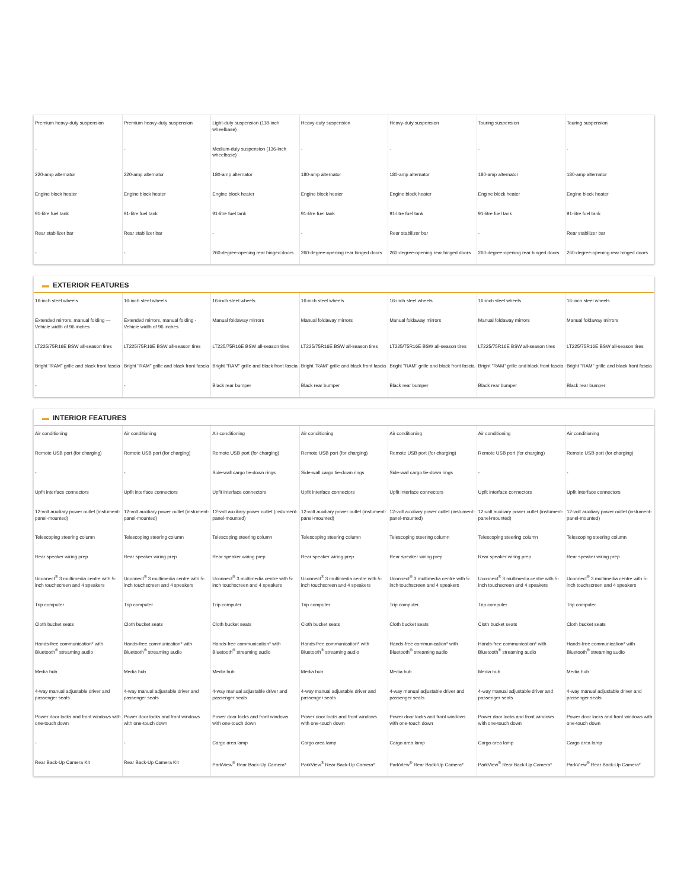| Premium heavy-duty suspension | Premium heavy-duty suspension | Light-duty suspension (118-inch wheelbase) | Heavy-duty suspension | Heavy-duty suspension | Touring suspension | Touring suspension |
| - | - | Medium-duty suspension (136-inch wheelbase) | - | - | - | - |
| 220-amp alternator | 220-amp alternator | 180-amp alternator | 180-amp alternator | 180-amp alternator | 180-amp alternator | 180-amp alternator |
| Engine block heater | Engine block heater | Engine block heater | Engine block heater | Engine block heater | Engine block heater | Engine block heater |
| 91-litre fuel tank | 91-litre fuel tank | 91-litre fuel tank | 91-litre fuel tank | 91-litre fuel tank | 91-litre fuel tank | 91-litre fuel tank |
| Rear stabilizer bar | Rear stabilizer bar | - | - | Rear stabilizer bar | - | Rear stabilizer bar |
| - | - | 260-degree-opening rear hinged doors | 260-degree-opening rear hinged doors | 260-degree-opening rear hinged doors | 260-degree-opening rear hinged doors | 260-degree-opening rear hinged doors |
▬ EXTERIOR FEATURES
| 16-inch steel wheels | 16-inch steel wheels | 16-inch steel wheels | 16-inch steel wheels | 16-inch steel wheels | 16-inch steel wheels | 16-inch steel wheels |
| Extended mirrors, manual folding — Vehicle width of 96 inches | Extended mirrors, manual folding - Vehicle width of 96 inches | Manual foldaway mirrors | Manual foldaway mirrors | Manual foldaway mirrors | Manual foldaway mirrors | Manual foldaway mirrors |
| LT225/75R16E BSW all-season tires | LT225/75R16E BSW all-season tires | LT225/75R16E BSW all-season tires | LT225/75R16E BSW all-season tires | LT225/75R16E BSW all-season tires | LT225/75R16E BSW all-season tires | LT225/75R16E BSW all-season tires |
| Bright "RAM" grille and black front fascia | Bright "RAM" grille and black front fascia | Bright "RAM" grille and black front fascia | Bright "RAM" grille and black front fascia | Bright "RAM" grille and black front fascia | Bright "RAM" grille and black front fascia | Bright "RAM" grille and black front fascia |
| - | - | Black rear bumper | Black rear bumper | Black rear bumper | Black rear bumper | Black rear bumper |
▬ INTERIOR FEATURES
| Air conditioning | Air conditioning | Air conditioning | Air conditioning | Air conditioning | Air conditioning | Air conditioning |
| Remote USB port (for charging) | Remote USB port (for charging) | Remote USB port (for charging) | Remote USB port (for charging) | Remote USB port (for charging) | Remote USB port (for charging) | Remote USB port (for charging) |
| - | - | Side-wall cargo tie-down rings | Side-wall cargo tie-down rings | Side-wall cargo tie-down rings | - | - |
| Upfit interface connectors | Upfit interface connectors | Upfit interface connectors | Upfit interface connectors | Upfit interface connectors | Upfit interface connectors | Upfit interface connectors |
| 12-volt auxiliary power outlet (instument-panel-mounted) | 12-volt auxiliary power outlet (instument-panel-mounted) | 12-volt auxiliary power outlet (instument-panel-mounted) | 12-volt auxiliary power outlet (instument-panel-mounted) | 12-volt auxiliary power outlet (instument-panel-mounted) | 12-volt auxiliary power outlet (instument-panel-mounted) | 12-volt auxiliary power outlet (instument-panel-mounted) |
| Telescoping steering column | Telescoping steering column | Telescoping steering column | Telescoping steering column | Telescoping steering column | Telescoping steering column | Telescoping steering column |
| Rear speaker wiring prep | Rear speaker wiring prep | Rear speaker wiring prep | Rear speaker wiring prep | Rear speaker wiring prep | Rear speaker wiring prep | Rear speaker wiring prep |
| Uconnect<sup>®</sup> 3 multimedia centre with 5-inch touchscreen and 4 speakers | Uconnect<sup>®</sup> 3 multimedia centre with 5-inch touchscreen and 4 speakers | Uconnect<sup>®</sup> 3 multimedia centre with 5-inch touchscreen and 4 speakers | Uconnect<sup>®</sup> 3 multimedia centre with 5-inch touchscreen and 4 speakers | Uconnect<sup>®</sup> 3 multimedia centre with 5-inch touchscreen and 4 speakers | Uconnect<sup>®</sup> 3 multimedia centre with 5-inch touchscreen and 4 speakers | Uconnect<sup>®</sup> 3 multimedia centre with 5-inch touchscreen and 4 speakers |
| Trip computer | Trip computer | Trip computer | Trip computer | Trip computer | Trip computer | Trip computer |
| Cloth bucket seats | Cloth bucket seats | Cloth bucket seats | Cloth bucket seats | Cloth bucket seats | Cloth bucket seats | Cloth bucket seats |
| Hands-free communication* with Bluetooth<sup>®</sup> streaming audio | Hands-free communication* with Bluetooth<sup>®</sup> streaming audio | Hands-free communication* with Bluetooth<sup>®</sup> streaming audio | Hands-free communication* with Bluetooth<sup>®</sup> streaming audio | Hands-free communication* with Bluetooth<sup>®</sup> streaming audio | Hands-free communication* with Bluetooth<sup>®</sup> streaming audio | Hands-free communication* with Bluetooth<sup>®</sup> streaming audio |
| Media hub | Media hub | Media hub | Media hub | Media hub | Media hub | Media hub |
| 4-way manual adjustable driver and passenger seats | 4-way manual adjustable driver and passenger seats | 4-way manual adjustable driver and passenger seats | 4-way manual adjustable driver and passenger seats | 4-way manual adjustable driver and passenger seats | 4-way manual adjustable driver and passenger seats | 4-way manual adjustable driver and passenger seats |
| Power door locks and front windows with one-touch down | Power door locks and front windows with one-touch down | Power door locks and front windows with one-touch down | Power door locks and front windows with one-touch down | Power door locks and front windows with one-touch down | Power door locks and front windows with one-touch down | Power door locks and front windows with one-touch down |
| - | - | Cargo area lamp | Cargo area lamp | Cargo area lamp | Cargo area lamp | Cargo area lamp |
| Rear Back-Up Camera Kit | Rear Back-Up Camera Kit | ParkView<sup>®</sup> Rear Back-Up Camera* | ParkView<sup>®</sup> Rear Back-Up Camera* | ParkView<sup>®</sup> Rear Back-Up Camera* | ParkView<sup>®</sup> Rear Back-Up Camera* | ParkView<sup>®</sup> Rear Back-Up Camera* |